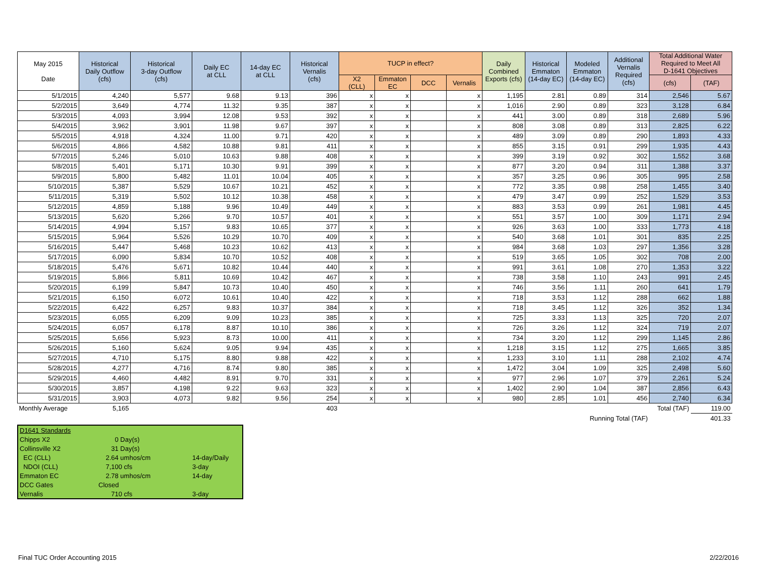| May 2015 Date | Historical Daily Outflow (cfs) | Historical 3-day Outflow (cfs) | Daily EC at CLL | 14-day EC at CLL | Historical Vernalis (cfs) | TUCP in effect? | | | | Daily Combined Exports (cfs) | Historical Emmaton (14-day EC) | Modeled Emmaton (14-day EC) | Additional Vernalis Required (cfs) | Total Additional Water Required to Meet All D-1641 Objectives | |
| --- | --- | --- | --- | --- | --- | --- | --- | --- | --- | --- | --- | --- | --- | --- | --- |
| | | | | | | X2 (CLL) | Emmaton EC | DCC | Vernalis | | | | | (cfs) | (TAF) |
| 5/1/2015 | 4,240 | 5,577 | 9.68 | 9.13 | 396 | x | x | | x | 1,195 | 2.81 | 0.89 | 314 | 2,546 | 5.67 |
| 5/2/2015 | 3,649 | 4,774 | 11.32 | 9.35 | 387 | x | x | | x | 1,016 | 2.90 | 0.89 | 323 | 3,128 | 6.84 |
| 5/3/2015 | 4,093 | 3,994 | 12.08 | 9.53 | 392 | x | x | | x | 441 | 3.00 | 0.89 | 318 | 2,689 | 5.96 |
| 5/4/2015 | 3,962 | 3,901 | 11.98 | 9.67 | 397 | x | x | | x | 808 | 3.08 | 0.89 | 313 | 2,825 | 6.22 |
| 5/5/2015 | 4,918 | 4,324 | 11.00 | 9.71 | 420 | x | x | | x | 489 | 3.09 | 0.89 | 290 | 1,893 | 4.33 |
| 5/6/2015 | 4,866 | 4,582 | 10.88 | 9.81 | 411 | x | x | | x | 855 | 3.15 | 0.91 | 299 | 1,935 | 4.43 |
| 5/7/2015 | 5,246 | 5,010 | 10.63 | 9.88 | 408 | x | x | | x | 399 | 3.19 | 0.92 | 302 | 1,552 | 3.68 |
| 5/8/2015 | 5,401 | 5,171 | 10.30 | 9.91 | 399 | x | x | | x | 877 | 3.20 | 0.94 | 311 | 1,388 | 3.37 |
| 5/9/2015 | 5,800 | 5,482 | 11.01 | 10.04 | 405 | x | x | | x | 357 | 3.25 | 0.96 | 305 | 995 | 2.58 |
| 5/10/2015 | 5,387 | 5,529 | 10.67 | 10.21 | 452 | x | x | | x | 772 | 3.35 | 0.98 | 258 | 1,455 | 3.40 |
| 5/11/2015 | 5,319 | 5,502 | 10.12 | 10.38 | 458 | x | x | | x | 479 | 3.47 | 0.99 | 252 | 1,529 | 3.53 |
| 5/12/2015 | 4,859 | 5,188 | 9.96 | 10.49 | 449 | x | x | | x | 883 | 3.53 | 0.99 | 261 | 1,981 | 4.45 |
| 5/13/2015 | 5,620 | 5,266 | 9.70 | 10.57 | 401 | x | x | | x | 551 | 3.57 | 1.00 | 309 | 1,171 | 2.94 |
| 5/14/2015 | 4,994 | 5,157 | 9.83 | 10.65 | 377 | x | x | | x | 926 | 3.63 | 1.00 | 333 | 1,773 | 4.18 |
| 5/15/2015 | 5,964 | 5,526 | 10.29 | 10.70 | 409 | x | x | | x | 540 | 3.68 | 1.01 | 301 | 835 | 2.25 |
| 5/16/2015 | 5,447 | 5,468 | 10.23 | 10.62 | 413 | x | x | | x | 984 | 3.68 | 1.03 | 297 | 1,356 | 3.28 |
| 5/17/2015 | 6,090 | 5,834 | 10.70 | 10.52 | 408 | x | x | | x | 519 | 3.65 | 1.05 | 302 | 708 | 2.00 |
| 5/18/2015 | 5,476 | 5,671 | 10.82 | 10.44 | 440 | x | x | | x | 991 | 3.61 | 1.08 | 270 | 1,353 | 3.22 |
| 5/19/2015 | 5,866 | 5,811 | 10.69 | 10.42 | 467 | x | x | | x | 738 | 3.58 | 1.10 | 243 | 991 | 2.45 |
| 5/20/2015 | 6,199 | 5,847 | 10.73 | 10.40 | 450 | x | x | | x | 746 | 3.56 | 1.11 | 260 | 641 | 1.79 |
| 5/21/2015 | 6,150 | 6,072 | 10.61 | 10.40 | 422 | x | x | | x | 718 | 3.53 | 1.12 | 288 | 662 | 1.88 |
| 5/22/2015 | 6,422 | 6,257 | 9.83 | 10.37 | 384 | x | x | | x | 718 | 3.45 | 1.12 | 326 | 352 | 1.34 |
| 5/23/2015 | 6,055 | 6,209 | 9.09 | 10.23 | 385 | x | x | | x | 725 | 3.33 | 1.13 | 325 | 720 | 2.07 |
| 5/24/2015 | 6,057 | 6,178 | 8.87 | 10.10 | 386 | x | x | | x | 726 | 3.26 | 1.12 | 324 | 719 | 2.07 |
| 5/25/2015 | 5,656 | 5,923 | 8.73 | 10.00 | 411 | x | x | | x | 734 | 3.20 | 1.12 | 299 | 1,145 | 2.86 |
| 5/26/2015 | 5,160 | 5,624 | 9.05 | 9.94 | 435 | x | x | | x | 1,218 | 3.15 | 1.12 | 275 | 1,665 | 3.85 |
| 5/27/2015 | 4,710 | 5,175 | 8.80 | 9.88 | 422 | x | x | | x | 1,233 | 3.10 | 1.11 | 288 | 2,102 | 4.74 |
| 5/28/2015 | 4,277 | 4,716 | 8.74 | 9.80 | 385 | x | x | | x | 1,472 | 3.04 | 1.09 | 325 | 2,498 | 5.60 |
| 5/29/2015 | 4,460 | 4,482 | 8.91 | 9.70 | 331 | x | x | | x | 977 | 2.96 | 1.07 | 379 | 2,261 | 5.24 |
| 5/30/2015 | 3,857 | 4,198 | 9.22 | 9.63 | 323 | x | x | | x | 1,402 | 2.90 | 1.04 | 387 | 2,856 | 6.43 |
| 5/31/2015 | 3,903 | 4,073 | 9.82 | 9.56 | 254 | x | x | | x | 980 | 2.85 | 1.01 | 456 | 2,740 | 6.34 |
| Monthly Average | 5,165 | | | | 403 | | | | | | | | | Total (TAF) | 119.00 |
| Running Total (TAF) | | | | | | | | | | | | | | | 401.33 |
| D1641 Standards | | |
| Chipps X2 | 0 Day(s) | |
| Collinsville X2 | 31 Day(s) | |
| EC (CLL) | 2.64 umhos/cm | 14-day/Daily |
| NDOI (CLL) | 7,100 cfs | 3-day |
| Emmaton EC | 2.78 umhos/cm | 14-day |
| DCC Gates | Closed | |
| Vernalis | 710 cfs | 3-day |
Final TUC Order Accounting 2015
2/22/2016